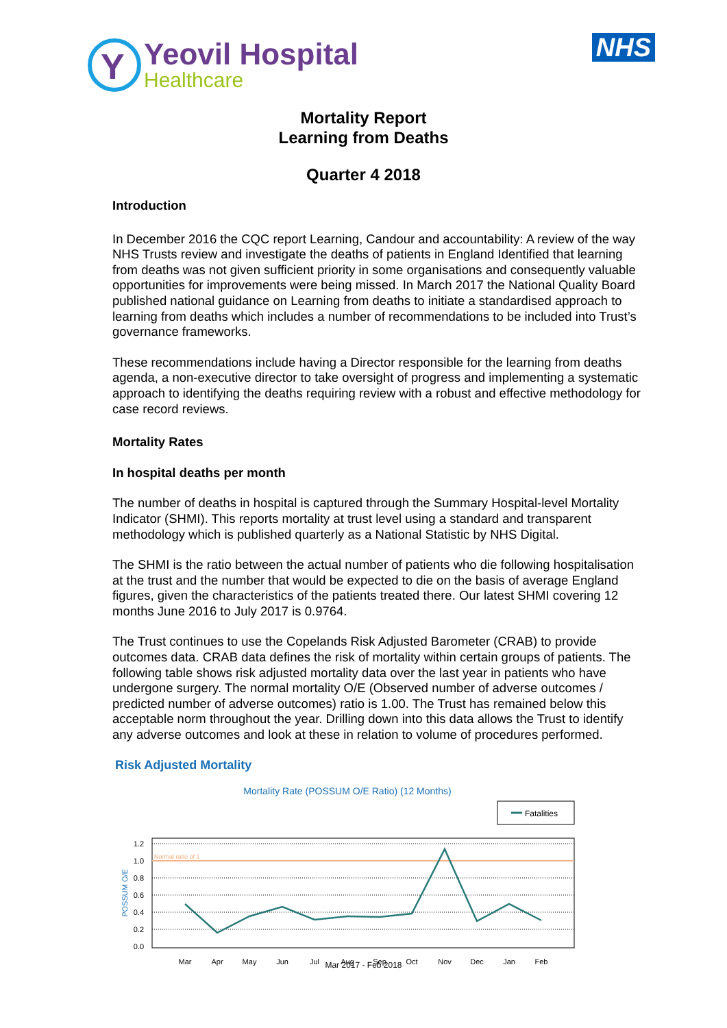Y
Yeovil Hospital
Healthcare
NHS
Mortality Report
Learning from Deaths
Quarter 4 2018
Introduction
In December 2016 the CQC report Learning, Candour and accountability: A review of the way NHS Trusts review and investigate the deaths of patients in England Identified that learning from deaths was not given sufficient priority in some organisations and consequently valuable opportunities for improvements were being missed. In March 2017 the National Quality Board published national guidance on Learning from deaths to initiate a standardised approach to learning from deaths which includes a number of recommendations to be included into Trust’s governance frameworks.
These recommendations include having a Director responsible for the learning from deaths agenda, a non-executive director to take oversight of progress and implementing a systematic approach to identifying the deaths requiring review with a robust and effective methodology for case record reviews.
Mortality Rates
In hospital deaths per month
The number of deaths in hospital is captured through the Summary Hospital-level Mortality Indicator (SHMI). This reports mortality at trust level using a standard and transparent methodology which is published quarterly as a National Statistic by NHS Digital.
The SHMI is the ratio between the actual number of patients who die following hospitalisation at the trust and the number that would be expected to die on the basis of average England figures, given the characteristics of the patients treated there. Our latest SHMI covering 12 months June 2016 to July 2017 is 0.9764.
The Trust continues to use the Copelands Risk Adjusted Barometer (CRAB) to provide outcomes data. CRAB data defines the risk of mortality within certain groups of patients. The following table shows risk adjusted mortality data over the last year in patients who have undergone surgery. The normal mortality O/E (Observed number of adverse outcomes / predicted number of adverse outcomes) ratio is 1.00. The Trust has remained below this acceptable norm throughout the year. Drilling down into this data allows the Trust to identify any adverse outcomes and look at these in relation to volume of procedures performed.
Risk Adjusted Mortality
Mortality Rate (POSSUM O/E Ratio) (12 Months)
Fatalities
Normal ratio of 1
1.2
1.0
0.8
0.6
0.4
0.2
0.0
POSSUM O/E
Mar
Apr
May
Jun
Jul
Aug
Sep
Oct
Nov
Dec
Jan
Feb
Mar 2017 - Feb 2018